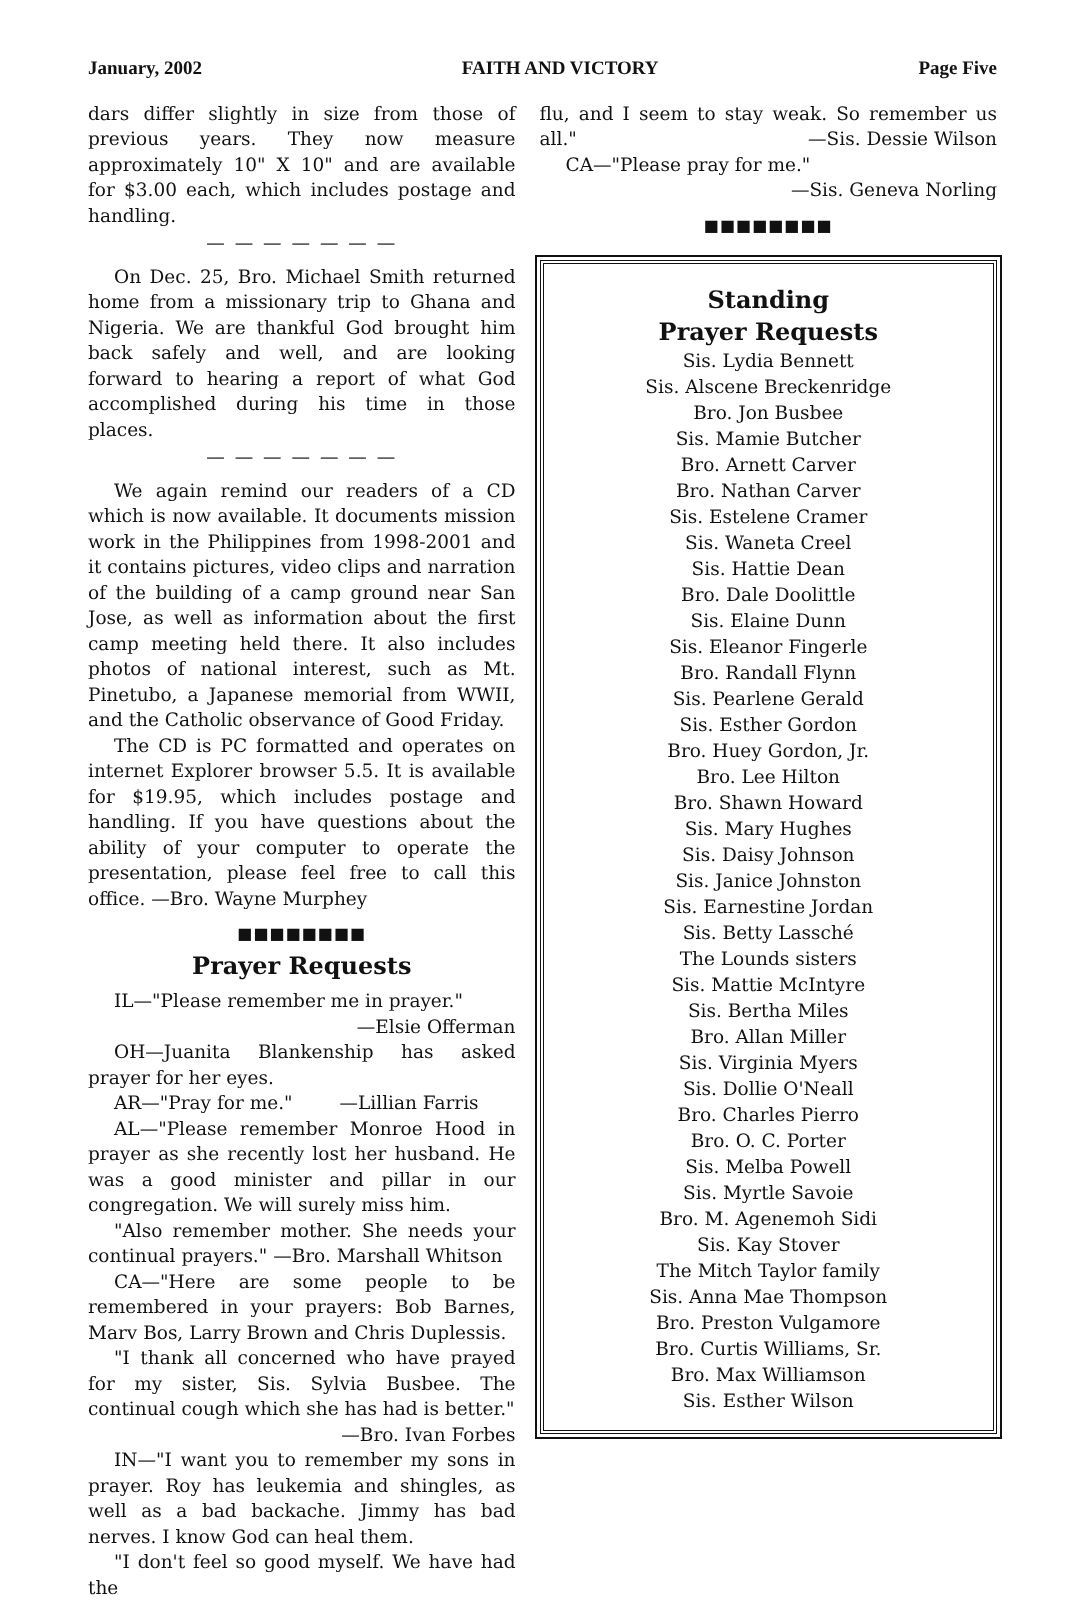January, 2002 FAITH AND VICTORY Page Five
dars differ slightly in size from those of previous years. They now measure approximately 10" X 10" and are available for $3.00 each, which includes postage and handling.
— — — — — — —
On Dec. 25, Bro. Michael Smith returned home from a missionary trip to Ghana and Nigeria. We are thankful God brought him back safely and well, and are looking forward to hearing a report of what God accomplished during his time in those places.
— — — — — — —
We again remind our readers of a CD which is now available. It documents mission work in the Philippines from 1998-2001 and it contains pictures, video clips and narration of the building of a camp ground near San Jose, as well as information about the first camp meeting held there. It also includes photos of national interest, such as Mt. Pinetubo, a Japanese memorial from WWII, and the Catholic observance of Good Friday.
The CD is PC formatted and operates on internet Explorer browser 5.5. It is available for $19.95, which includes postage and handling. If you have questions about the ability of your computer to operate the presentation, please feel free to call this office. —Bro. Wayne Murphey
■■■■■■■■
Prayer Requests
IL—"Please remember me in prayer."
—Elsie Offerman
OH—Juanita Blankenship has asked prayer for her eyes.
AR—"Pray for me." —Lillian Farris
AL—"Please remember Monroe Hood in prayer as she recently lost her husband. He was a good minister and pillar in our congregation. We will surely miss him.
"Also remember mother. She needs your continual prayers." —Bro. Marshall Whitson
CA—"Here are some people to be remembered in your prayers: Bob Barnes, Marv Bos, Larry Brown and Chris Duplessis.
"I thank all concerned who have prayed for my sister, Sis. Sylvia Busbee. The continual cough which she has had is better."
—Bro. Ivan Forbes
IN—"I want you to remember my sons in prayer. Roy has leukemia and shingles, as well as a bad backache. Jimmy has bad nerves. I know God can heal them.
"I don't feel so good myself. We have had the
flu, and I seem to stay weak. So remember us all." —Sis. Dessie Wilson
CA—"Please pray for me."
—Sis. Geneva Norling
■■■■■■■■
Standing
Prayer Requests
Sis. Lydia Bennett
Sis. Alscene Breckenridge
Bro. Jon Busbee
Sis. Mamie Butcher
Bro. Arnett Carver
Bro. Nathan Carver
Sis. Estelene Cramer
Sis. Waneta Creel
Sis. Hattie Dean
Bro. Dale Doolittle
Sis. Elaine Dunn
Sis. Eleanor Fingerle
Bro. Randall Flynn
Sis. Pearlene Gerald
Sis. Esther Gordon
Bro. Huey Gordon, Jr.
Bro. Lee Hilton
Bro. Shawn Howard
Sis. Mary Hughes
Sis. Daisy Johnson
Sis. Janice Johnston
Sis. Earnestine Jordan
Sis. Betty Lassché
The Lounds sisters
Sis. Mattie McIntyre
Sis. Bertha Miles
Bro. Allan Miller
Sis. Virginia Myers
Sis. Dollie O'Neall
Bro. Charles Pierro
Bro. O. C. Porter
Sis. Melba Powell
Sis. Myrtle Savoie
Bro. M. Agenemoh Sidi
Sis. Kay Stover
The Mitch Taylor family
Sis. Anna Mae Thompson
Bro. Preston Vulgamore
Bro. Curtis Williams, Sr.
Bro. Max Williamson
Sis. Esther Wilson